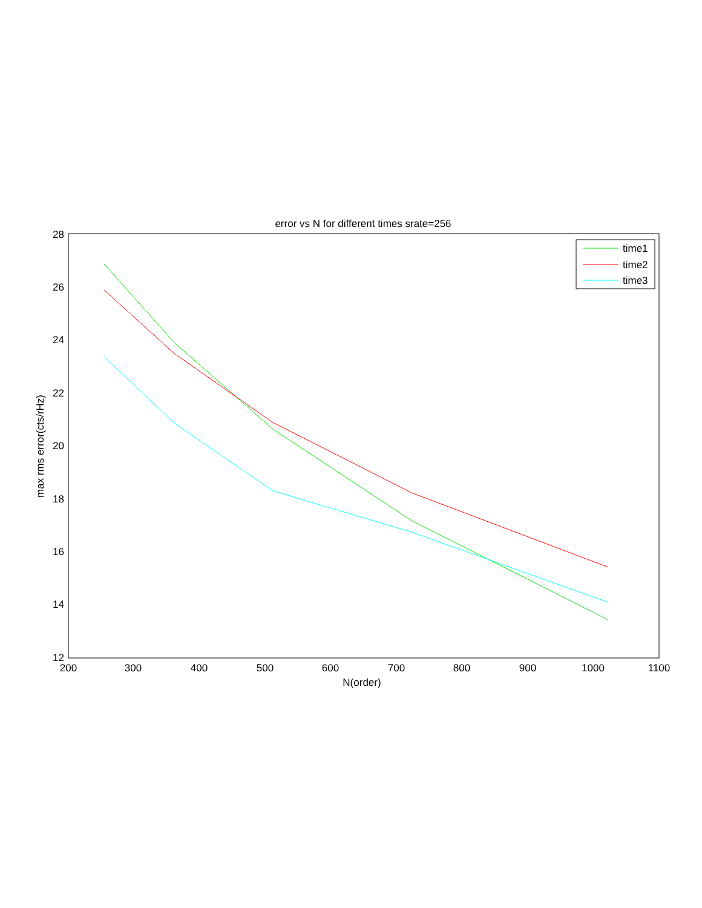error vs N for different times srate=256
28
26
24
22
20
18
16
14
12
200
300
400
500
600
700
800
900
1000
1100
N(order)
max rms error(cts/rHz)
time1
time2
time3